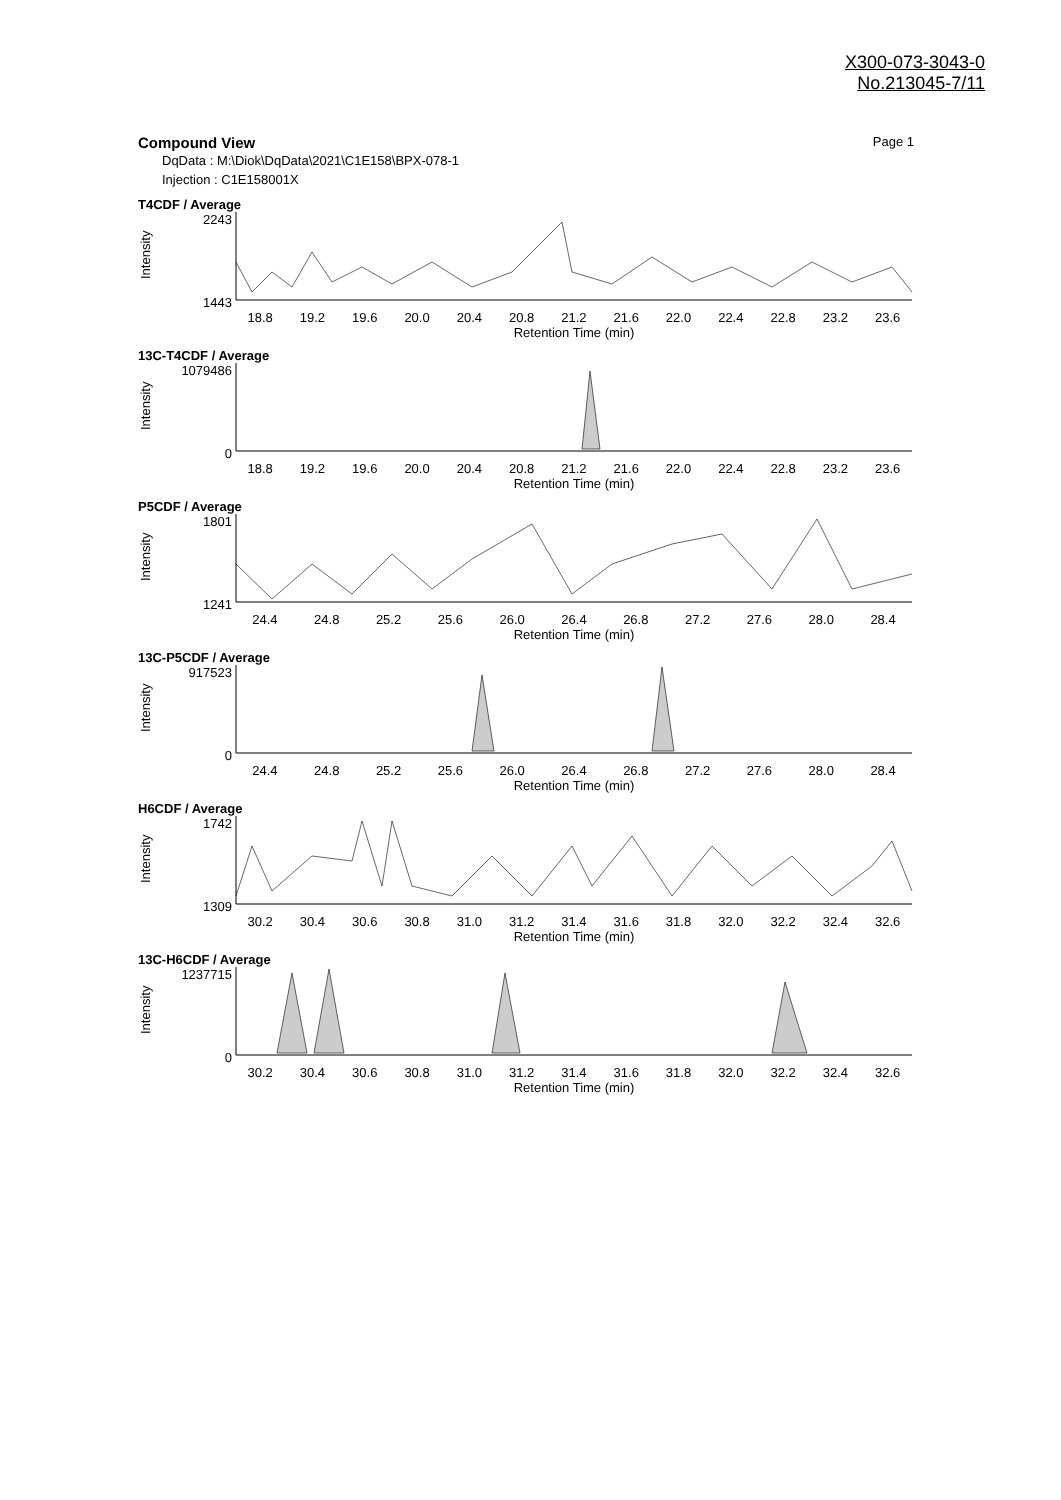X300-073-3043-0
No.213045-7/11
Compound View Page 1
DqData : M:\Diok\DqData\2021\C1E158\BPX-078-1
Injection : C1E158001X
T4CDF / Average
Intensity
2243
1443
18.8 19.2 19.6 20.0 20.4 20.8 21.2 21.6 22.0 22.4 22.8 23.2 23.6
Retention Time (min)
13C-T4CDF / Average
Intensity
1079486
0
18.8 19.2 19.6 20.0 20.4 20.8 21.2 21.6 22.0 22.4 22.8 23.2 23.6
Retention Time (min)
P5CDF / Average
Intensity
1801
1241
24.4 24.8 25.2 25.6 26.0 26.4 26.8 27.2 27.6 28.0 28.4
Retention Time (min)
13C-P5CDF / Average
Intensity
917523
0
24.4 24.8 25.2 25.6 26.0 26.4 26.8 27.2 27.6 28.0 28.4
Retention Time (min)
H6CDF / Average
Intensity
1742
1309
30.2 30.4 30.6 30.8 31.0 31.2 31.4 31.6 31.8 32.0 32.2 32.4 32.6
Retention Time (min)
13C-H6CDF / Average
Intensity
1237715
0
30.2 30.4 30.6 30.8 31.0 31.2 31.4 31.6 31.8 32.0 32.2 32.4 32.6
Retention Time (min)